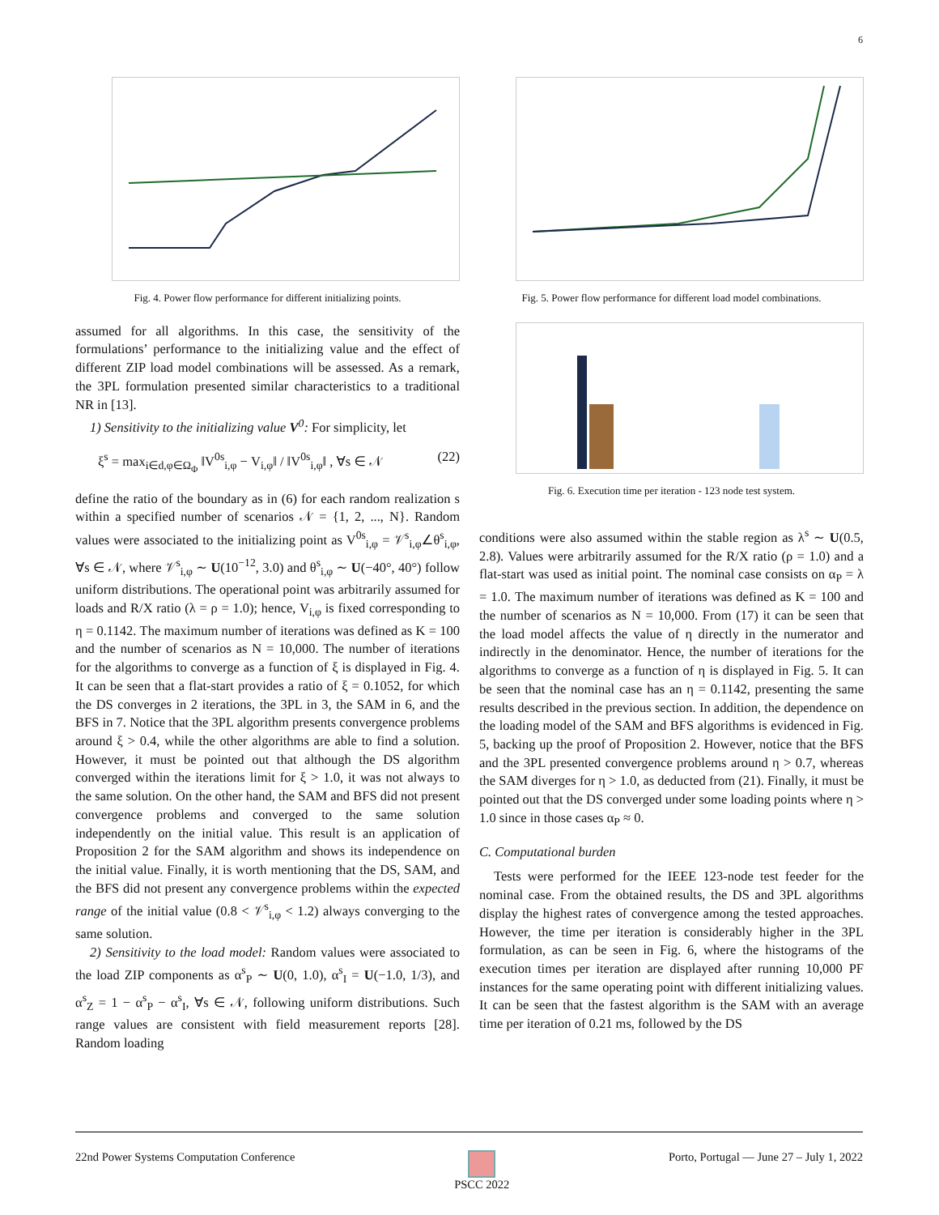6
Fig. 4. Power flow performance for different initializing points.
assumed for all algorithms. In this case, the sensitivity of the formulations’ performance to the initializing value and the effect of different ZIP load model combinations will be assessed. As a remark, the 3PL formulation presented similar characteristics to a traditional NR in [13].
1) Sensitivity to the initializing value V<sup>0</sup>: For simplicity, let
ξ<sup>s</sup> = max<sub>i∈d,φ∈Ω<sub>Φ</sub></sub> ‖V<sup>0s</sup><sub>i,φ</sub> − V<sub>i,φ</sub>‖ / ‖V<sup>0s</sup><sub>i,φ</sub>‖ , ∀s ∈ 𝒩 (22)
define the ratio of the boundary as in (6) for each random realization s within a specified number of scenarios 𝒩 = {1, 2, ..., N}. Random values were associated to the initializing point as V<sup>0s</sup><sub>i,φ</sub> = 𝒱<sup>s</sup><sub>i,φ</sub>∠θ<sup>s</sup><sub>i,φ</sub>, ∀s ∈ 𝒩, where 𝒱<sup>s</sup><sub>i,φ</sub> ∼ U(10<sup>−12</sup>, 3.0) and θ<sup>s</sup><sub>i,φ</sub> ∼ U(−40°, 40°) follow uniform distributions. The operational point was arbitrarily assumed for loads and R/X ratio (λ = ρ = 1.0); hence, V<sub>i,φ</sub> is fixed corresponding to η = 0.1142. The maximum number of iterations was defined as K = 100 and the number of scenarios as N = 10,000. The number of iterations for the algorithms to converge as a function of ξ is displayed in Fig. 4. It can be seen that a flat-start provides a ratio of ξ = 0.1052, for which the DS converges in 2 iterations, the 3PL in 3, the SAM in 6, and the BFS in 7. Notice that the 3PL algorithm presents convergence problems around ξ > 0.4, while the other algorithms are able to find a solution. However, it must be pointed out that although the DS algorithm converged within the iterations limit for ξ > 1.0, it was not always to the same solution. On the other hand, the SAM and BFS did not present convergence problems and converged to the same solution independently on the initial value. This result is an application of Proposition 2 for the SAM algorithm and shows its independence on the initial value. Finally, it is worth mentioning that the DS, SAM, and the BFS did not present any convergence problems within the expected range of the initial value (0.8 < 𝒱<sup>s</sup><sub>i,φ</sub> < 1.2) always converging to the same solution.
2) Sensitivity to the load model: Random values were associated to the load ZIP components as α<sup>s</sup><sub>P</sub> ∼ U(0, 1.0), α<sup>s</sup><sub>I</sub> = U(−1.0, 1/3), and α<sup>s</sup><sub>Z</sub> = 1 − α<sup>s</sup><sub>P</sub> − α<sup>s</sup><sub>I</sub>, ∀s ∈ 𝒩, following uniform distributions. Such range values are consistent with field measurement reports [28]. Random loading
Fig. 5. Power flow performance for different load model combinations.
Fig. 6. Execution time per iteration - 123 node test system.
conditions were also assumed within the stable region as λ<sup>s</sup> ∼ U(0.5, 2.8). Values were arbitrarily assumed for the R/X ratio (ρ = 1.0) and a flat-start was used as initial point. The nominal case consists on α<sub>P</sub> = λ = 1.0. The maximum number of iterations was defined as K = 100 and the number of scenarios as N = 10,000. From (17) it can be seen that the load model affects the value of η directly in the numerator and indirectly in the denominator. Hence, the number of iterations for the algorithms to converge as a function of η is displayed in Fig. 5. It can be seen that the nominal case has an η = 0.1142, presenting the same results described in the previous section. In addition, the dependence on the loading model of the SAM and BFS algorithms is evidenced in Fig. 5, backing up the proof of Proposition 2. However, notice that the BFS and the 3PL presented convergence problems around η > 0.7, whereas the SAM diverges for η > 1.0, as deducted from (21). Finally, it must be pointed out that the DS converged under some loading points where η > 1.0 since in those cases α<sub>P</sub> ≈ 0.
C. Computational burden
Tests were performed for the IEEE 123-node test feeder for the nominal case. From the obtained results, the DS and 3PL algorithms display the highest rates of convergence among the tested approaches. However, the time per iteration is considerably higher in the 3PL formulation, as can be seen in Fig. 6, where the histograms of the execution times per iteration are displayed after running 10,000 PF instances for the same operating point with different initializing values. It can be seen that the fastest algorithm is the SAM with an average time per iteration of 0.21 ms, followed by the DS
22nd Power Systems Computation Conference
PSCC 2022 Porto, Portugal — June 27 – July 1, 2022